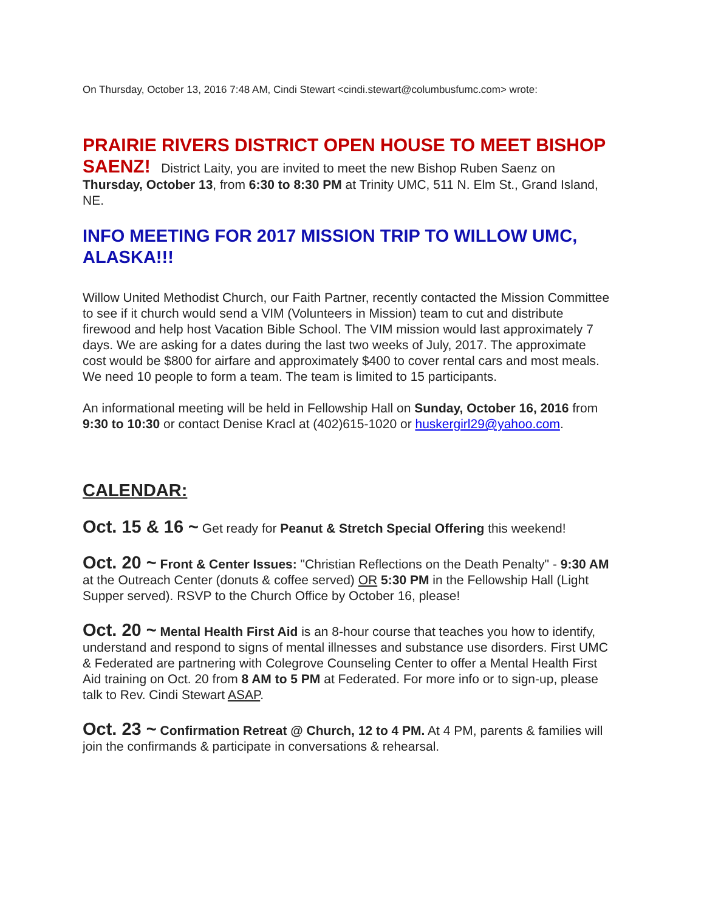On Thursday, October 13, 2016 7:48 AM, Cindi Stewart <cindi.stewart@columbusfumc.com> wrote:
PRAIRIE RIVERS DISTRICT OPEN HOUSE TO MEET BISHOP SAENZ! District Laity, you are invited to meet the new Bishop Ruben Saenz on Thursday, October 13, from 6:30 to 8:30 PM at Trinity UMC, 511 N. Elm St., Grand Island, NE.
INFO MEETING FOR 2017 MISSION TRIP TO WILLOW UMC, ALASKA!!!
Willow United Methodist Church, our Faith Partner, recently contacted the Mission Committee to see if it church would send a VIM (Volunteers in Mission) team to cut and distribute firewood and help host Vacation Bible School. The VIM mission would last approximately 7 days. We are asking for a dates during the last two weeks of July, 2017. The approximate cost would be $800 for airfare and approximately $400 to cover rental cars and most meals. We need 10 people to form a team. The team is limited to 15 participants.
An informational meeting will be held in Fellowship Hall on Sunday, October 16, 2016 from 9:30 to 10:30 or contact Denise Kracl at (402)615-1020 or huskergirl29@yahoo.com.
CALENDAR:
Oct. 15 & 16 ~ Get ready for Peanut & Stretch Special Offering this weekend!
Oct. 20 ~ Front & Center Issues: "Christian Reflections on the Death Penalty" - 9:30 AM at the Outreach Center (donuts & coffee served) OR 5:30 PM in the Fellowship Hall (Light Supper served). RSVP to the Church Office by October 16, please!
Oct. 20 ~ Mental Health First Aid is an 8-hour course that teaches you how to identify, understand and respond to signs of mental illnesses and substance use disorders. First UMC & Federated are partnering with Colegrove Counseling Center to offer a Mental Health First Aid training on Oct. 20 from 8 AM to 5 PM at Federated. For more info or to sign-up, please talk to Rev. Cindi Stewart ASAP.
Oct. 23 ~ Confirmation Retreat @ Church, 12 to 4 PM. At 4 PM, parents & families will join the confirmands & participate in conversations & rehearsal.